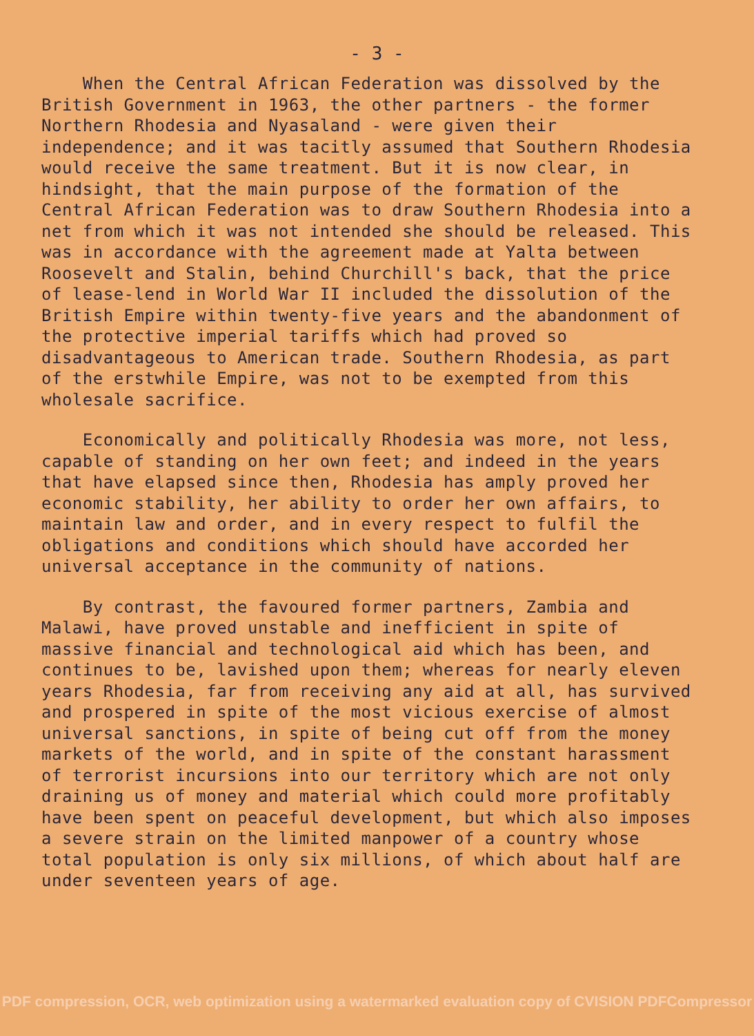- 3 -
When the Central African Federation was dissolved by the British Government in 1963, the other partners - the former Northern Rhodesia and Nyasaland - were given their independence; and it was tacitly assumed that Southern Rhodesia would receive the same treatment. But it is now clear, in hindsight, that the main purpose of the formation of the Central African Federation was to draw Southern Rhodesia into a net from which it was not intended she should be released. This was in accordance with the agreement made at Yalta between Roosevelt and Stalin, behind Churchill's back, that the price of lease-lend in World War II included the dissolution of the British Empire within twenty-five years and the abandonment of the protective imperial tariffs which had proved so disadvantageous to American trade. Southern Rhodesia, as part of the erstwhile Empire, was not to be exempted from this wholesale sacrifice.
Economically and politically Rhodesia was more, not less, capable of standing on her own feet; and indeed in the years that have elapsed since then, Rhodesia has amply proved her economic stability, her ability to order her own affairs, to maintain law and order, and in every respect to fulfil the obligations and conditions which should have accorded her universal acceptance in the community of nations.
By contrast, the favoured former partners, Zambia and Malawi, have proved unstable and inefficient in spite of massive financial and technological aid which has been, and continues to be, lavished upon them; whereas for nearly eleven years Rhodesia, far from receiving any aid at all, has survived and prospered in spite of the most vicious exercise of almost universal sanctions, in spite of being cut off from the money markets of the world, and in spite of the constant harassment of terrorist incursions into our territory which are not only draining us of money and material which could more profitably have been spent on peaceful development, but which also imposes a severe strain on the limited manpower of a country whose total population is only six millions, of which about half are under seventeen years of age.
PDF compression, OCR, web optimization using a watermarked evaluation copy of CVISION PDFCompressor